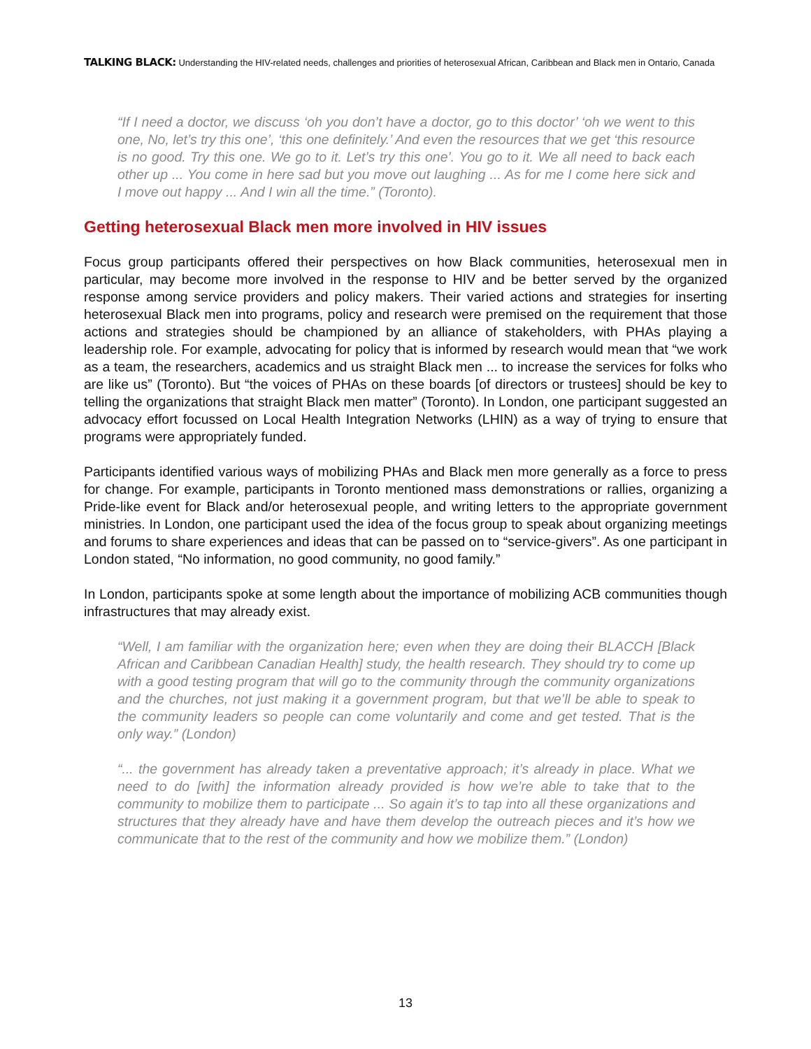TALKING BLACK: Understanding the HIV-related needs, challenges and priorities of heterosexual African, Caribbean and Black men in Ontario, Canada
“If I need a doctor, we discuss ‘oh you don’t have a doctor, go to this doctor’ ‘oh we went to this one, No, let’s try this one’, ‘this one definitely.’ And even the resources that we get ‘this resource is no good. Try this one. We go to it. Let’s try this one’. You go to it. We all need to back each other up ... You come in here sad but you move out laughing ... As for me I come here sick and I move out happy ... And I win all the time.” (Toronto).
Getting heterosexual Black men more involved in HIV issues
Focus group participants offered their perspectives on how Black communities, heterosexual men in particular, may become more involved in the response to HIV and be better served by the organized response among service providers and policy makers. Their varied actions and strategies for inserting heterosexual Black men into programs, policy and research were premised on the requirement that those actions and strategies should be championed by an alliance of stakeholders, with PHAs playing a leadership role. For example, advocating for policy that is informed by research would mean that “we work as a team, the researchers, academics and us straight Black men ... to increase the services for folks who are like us” (Toronto). But “the voices of PHAs on these boards [of directors or trustees] should be key to telling the organizations that straight Black men matter” (Toronto). In London, one participant suggested an advocacy effort focussed on Local Health Integration Networks (LHIN) as a way of trying to ensure that programs were appropriately funded.
Participants identified various ways of mobilizing PHAs and Black men more generally as a force to press for change. For example, participants in Toronto mentioned mass demonstrations or rallies, organizing a Pride-like event for Black and/or heterosexual people, and writing letters to the appropriate government ministries. In London, one participant used the idea of the focus group to speak about organizing meetings and forums to share experiences and ideas that can be passed on to “service-givers”. As one participant in London stated, “No information, no good community, no good family.”
In London, participants spoke at some length about the importance of mobilizing ACB communities though infrastructures that may already exist.
“Well, I am familiar with the organization here; even when they are doing their BLACCH [Black African and Caribbean Canadian Health] study, the health research. They should try to come up with a good testing program that will go to the community through the community organizations and the churches, not just making it a government program, but that we’ll be able to speak to the community leaders so people can come voluntarily and come and get tested. That is the only way.” (London)
“... the government has already taken a preventative approach; it’s already in place. What we need to do [with] the information already provided is how we’re able to take that to the community to mobilize them to participate ... So again it’s to tap into all these organizations and structures that they already have and have them develop the outreach pieces and it’s how we communicate that to the rest of the community and how we mobilize them.” (London)
13